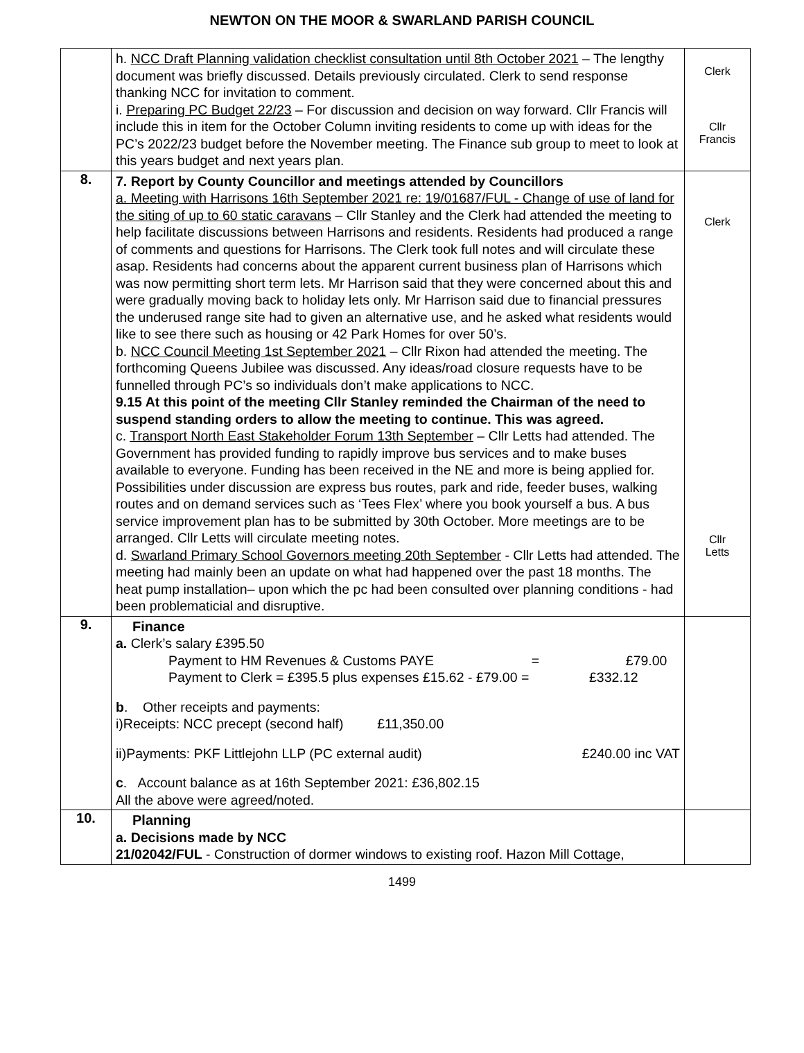NEWTON ON THE MOOR & SWARLAND PARISH COUNCIL
| | h. NCC Draft Planning validation checklist consultation until 8th October 2021 – The lengthy document was briefly discussed. Details previously circulated. Clerk to send response thanking NCC for invitation to comment. i. Preparing PC Budget 22/23 – For discussion and decision on way forward. Cllr Francis will include this in item for the October Column inviting residents to come up with ideas for the PC’s 2022/23 budget before the November meeting. The Finance sub group to meet to look at this years budget and next years plan. | Clerk Cllr Francis |
| 8. | 7. Report by County Councillor and meetings attended by Councillors a. Meeting with Harrisons 16th September 2021 re: 19/01687/FUL - Change of use of land for the siting of up to 60 static caravans – Cllr Stanley and the Clerk had attended the meeting to help facilitate discussions between Harrisons and residents. Residents had produced a range of comments and questions for Harrisons. The Clerk took full notes and will circulate these asap. Residents had concerns about the apparent current business plan of Harrisons which was now permitting short term lets. Mr Harrison said that they were concerned about this and were gradually moving back to holiday lets only. Mr Harrison said due to financial pressures the underused range site had to given an alternative use, and he asked what residents would like to see there such as housing or 42 Park Homes for over 50’s. b. NCC Council Meeting 1st September 2021 – Cllr Rixon had attended the meeting. The forthcoming Queens Jubilee was discussed. Any ideas/road closure requests have to be funnelled through PC’s so individuals don’t make applications to NCC. 9.15 At this point of the meeting Cllr Stanley reminded the Chairman of the need to suspend standing orders to allow the meeting to continue. This was agreed. c. Transport North East Stakeholder Forum 13th September – Cllr Letts had attended. The Government has provided funding to rapidly improve bus services and to make buses available to everyone. Funding has been received in the NE and more is being applied for. Possibilities under discussion are express bus routes, park and ride, feeder buses, walking routes and on demand services such as ‘Tees Flex’ where you book yourself a bus. A bus service improvement plan has to be submitted by 30th October. More meetings are to be arranged. Cllr Letts will circulate meeting notes. d. Swarland Primary School Governors meeting 20th September - Cllr Letts had attended. The meeting had mainly been an update on what had happened over the past 18 months. The heat pump installation– upon which the pc had been consulted over planning conditions - had been problematicial and disruptive. | Clerk Cllr Letts |
| 9. | Finance a. Clerk’s salary £395.50 Payment to HM Revenues & Customs PAYE = £79.00 Payment to Clerk = £395.5 plus expenses £15.62 - £79.00 = £332.12 b . Other receipts and payments: i)Receipts: NCC precept (second half) £11,350.00 ii)Payments: PKF Littlejohn LLP (PC external audit) £240.00 inc VAT c . Account balance as at 16th September 2021: £36,802.15 All the above were agreed/noted. | |
| 10. | Planning a. Decisions made by NCC 21/02042/FUL - Construction of dormer windows to existing roof. Hazon Mill Cottage, | |
1499